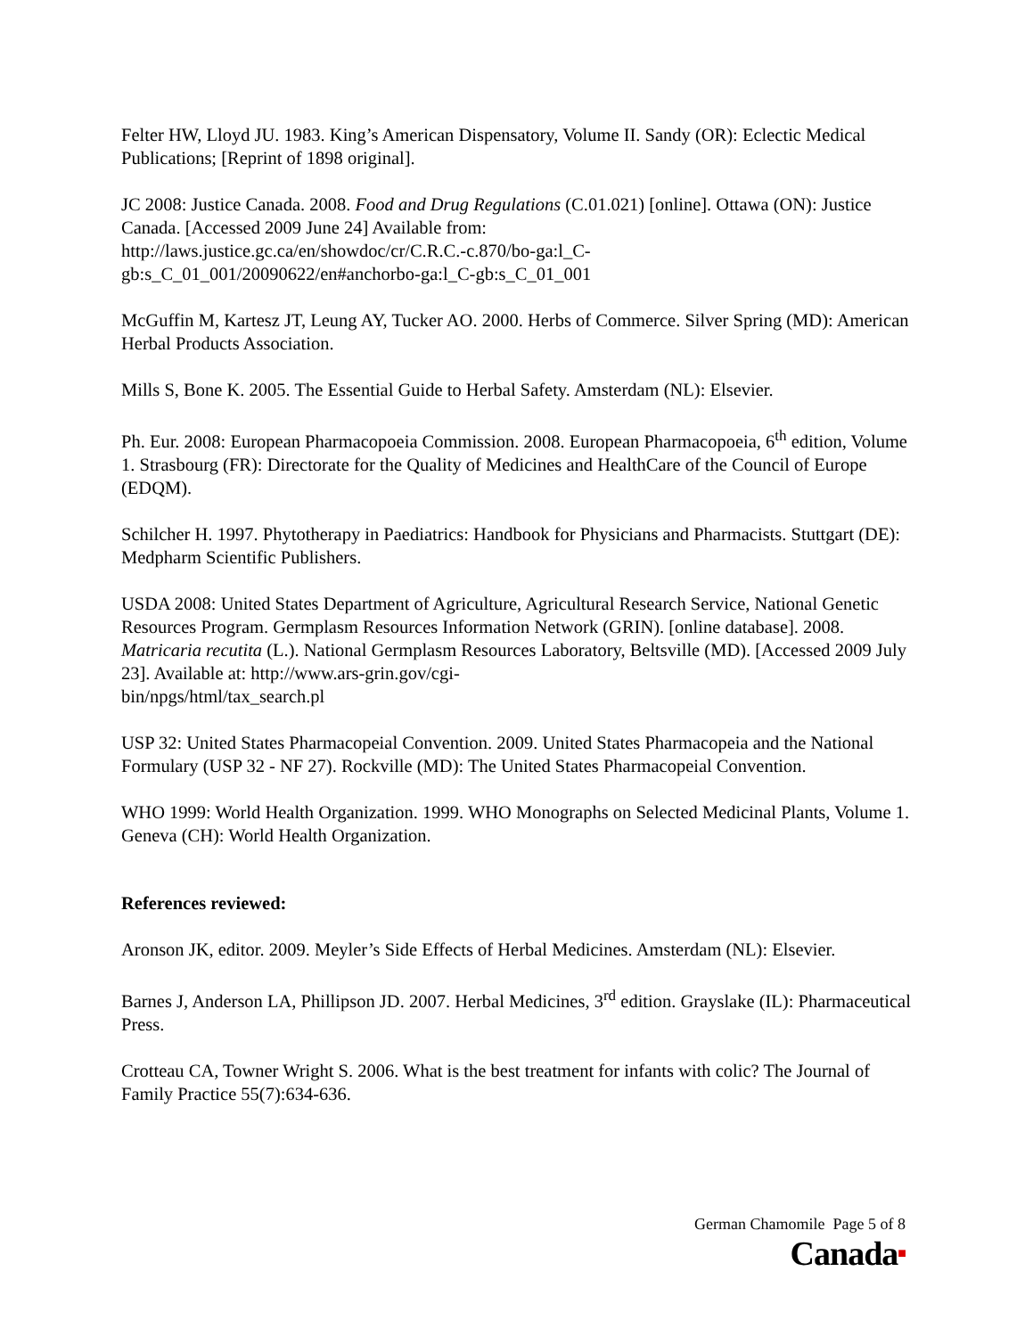Felter HW, Lloyd JU. 1983. King’s American Dispensatory, Volume II. Sandy (OR): Eclectic Medical Publications; [Reprint of 1898 original].
JC 2008: Justice Canada. 2008. Food and Drug Regulations (C.01.021) [online]. Ottawa (ON): Justice Canada. [Accessed 2009 June 24] Available from:
http://laws.justice.gc.ca/en/showdoc/cr/C.R.C.-c.870/bo-ga:l_C-
gb:s_C_01_001/20090622/en#anchorbo-ga:l_C-gb:s_C_01_001
McGuffin M, Kartesz JT, Leung AY, Tucker AO. 2000. Herbs of Commerce. Silver Spring (MD): American Herbal Products Association.
Mills S, Bone K. 2005. The Essential Guide to Herbal Safety. Amsterdam (NL): Elsevier.
Ph. Eur. 2008: European Pharmacopoeia Commission. 2008. European Pharmacopoeia, 6<sup>th</sup> edition, Volume 1. Strasbourg (FR): Directorate for the Quality of Medicines and HealthCare of the Council of Europe (EDQM).
Schilcher H. 1997. Phytotherapy in Paediatrics: Handbook for Physicians and Pharmacists. Stuttgart (DE): Medpharm Scientific Publishers.
USDA 2008: United States Department of Agriculture, Agricultural Research Service, National Genetic Resources Program. Germplasm Resources Information Network (GRIN). [online database]. 2008. Matricaria recutita (L.). National Germplasm Resources Laboratory, Beltsville (MD). [Accessed 2009 July 23]. Available at: http://www.ars-grin.gov/cgi-
bin/npgs/html/tax_search.pl
USP 32: United States Pharmacopeial Convention. 2009. United States Pharmacopeia and the National Formulary (USP 32 - NF 27). Rockville (MD): The United States Pharmacopeial Convention.
WHO 1999: World Health Organization. 1999. WHO Monographs on Selected Medicinal Plants, Volume 1. Geneva (CH): World Health Organization.
References reviewed:
Aronson JK, editor. 2009. Meyler’s Side Effects of Herbal Medicines. Amsterdam (NL): Elsevier.
Barnes J, Anderson LA, Phillipson JD. 2007. Herbal Medicines, 3<sup>rd</sup> edition. Grayslake (IL): Pharmaceutical Press.
Crotteau CA, Towner Wright S. 2006. What is the best treatment for infants with colic? The Journal of Family Practice 55(7):634-636.
German Chamomile Page 5 of 8
Canada■